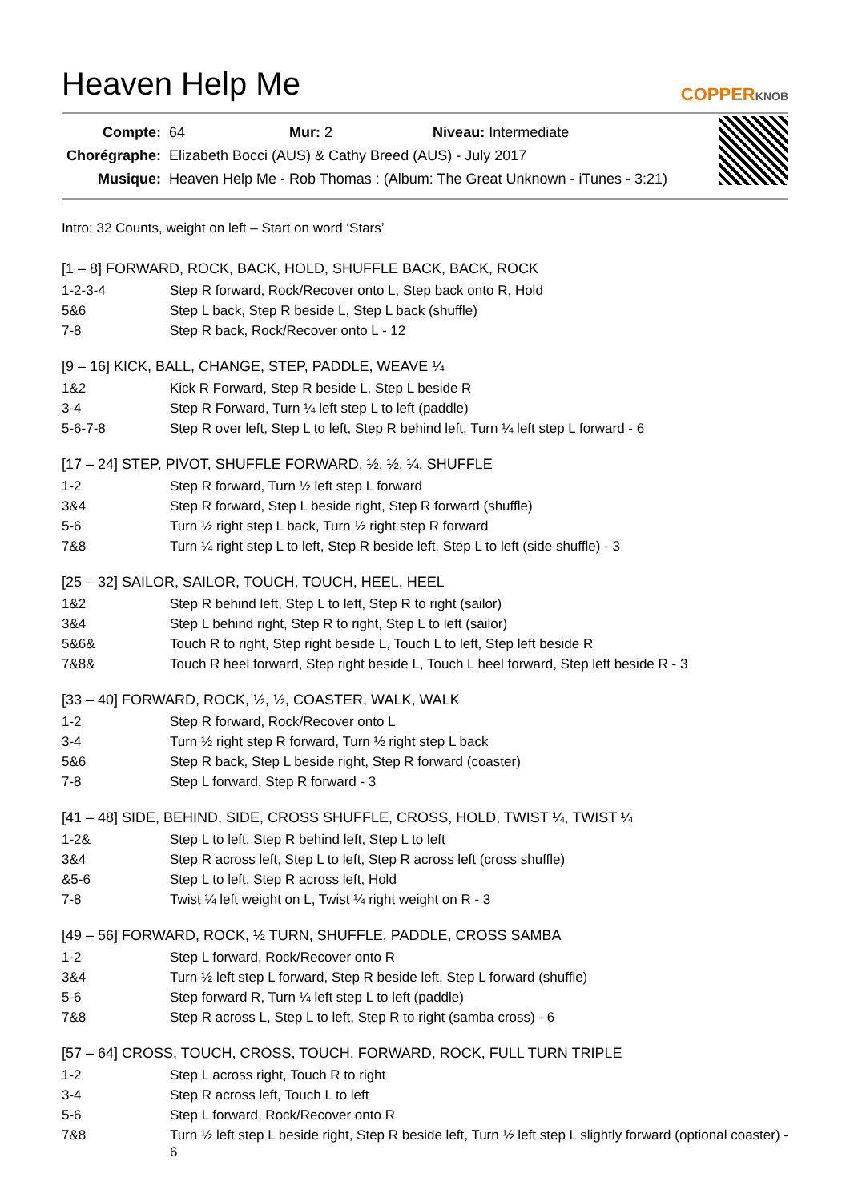Heaven Help Me
COPPERKNOB
| Compte: | 64 Mur: 2 Niveau: Intermediate |
| Chorégraphe: | Elizabeth Bocci (AUS) & Cathy Breed (AUS) - July 2017 |
| Musique: | Heaven Help Me - Rob Thomas : (Album: The Great Unknown - iTunes - 3:21) |
Intro: 32 Counts, weight on left – Start on word ‘Stars’
[1 – 8] FORWARD, ROCK, BACK, HOLD, SHUFFLE BACK, BACK, ROCK
| 1-2-3-4 | Step R forward, Rock/Recover onto L, Step back onto R, Hold |
| 5&6 | Step L back, Step R beside L, Step L back (shuffle) |
| 7-8 | Step R back, Rock/Recover onto L - 12 |
[9 – 16] KICK, BALL, CHANGE, STEP, PADDLE, WEAVE ¼
| 1&2 | Kick R Forward, Step R beside L, Step L beside R |
| 3-4 | Step R Forward, Turn ¼ left step L to left (paddle) |
| 5-6-7-8 | Step R over left, Step L to left, Step R behind left, Turn ¼ left step L forward - 6 |
[17 – 24] STEP, PIVOT, SHUFFLE FORWARD, ½, ½, ¼, SHUFFLE
| 1-2 | Step R forward, Turn ½ left step L forward |
| 3&4 | Step R forward, Step L beside right, Step R forward (shuffle) |
| 5-6 | Turn ½ right step L back, Turn ½ right step R forward |
| 7&8 | Turn ¼ right step L to left, Step R beside left, Step L to left (side shuffle) - 3 |
[25 – 32] SAILOR, SAILOR, TOUCH, TOUCH, HEEL, HEEL
| 1&2 | Step R behind left, Step L to left, Step R to right (sailor) |
| 3&4 | Step L behind right, Step R to right, Step L to left (sailor) |
| 5&6& | Touch R to right, Step right beside L, Touch L to left, Step left beside R |
| 7&8& | Touch R heel forward, Step right beside L, Touch L heel forward, Step left beside R - 3 |
[33 – 40] FORWARD, ROCK, ½, ½, COASTER, WALK, WALK
| 1-2 | Step R forward, Rock/Recover onto L |
| 3-4 | Turn ½ right step R forward, Turn ½ right step L back |
| 5&6 | Step R back, Step L beside right, Step R forward (coaster) |
| 7-8 | Step L forward, Step R forward - 3 |
[41 – 48] SIDE, BEHIND, SIDE, CROSS SHUFFLE, CROSS, HOLD, TWIST ¼, TWIST ¼
| 1-2& | Step L to left, Step R behind left, Step L to left |
| 3&4 | Step R across left, Step L to left, Step R across left (cross shuffle) |
| &5-6 | Step L to left, Step R across left, Hold |
| 7-8 | Twist ¼ left weight on L, Twist ¼ right weight on R - 3 |
[49 – 56] FORWARD, ROCK, ½ TURN, SHUFFLE, PADDLE, CROSS SAMBA
| 1-2 | Step L forward, Rock/Recover onto R |
| 3&4 | Turn ½ left step L forward, Step R beside left, Step L forward (shuffle) |
| 5-6 | Step forward R, Turn ¼ left step L to left (paddle) |
| 7&8 | Step R across L, Step L to left, Step R to right (samba cross) - 6 |
[57 – 64] CROSS, TOUCH, CROSS, TOUCH, FORWARD, ROCK, FULL TURN TRIPLE
| 1-2 | Step L across right, Touch R to right |
| 3-4 | Step R across left, Touch L to left |
| 5-6 | Step L forward, Rock/Recover onto R |
| 7&8 | Turn ½ left step L beside right, Step R beside left, Turn ½ left step L slightly forward (optional coaster) - 6 |